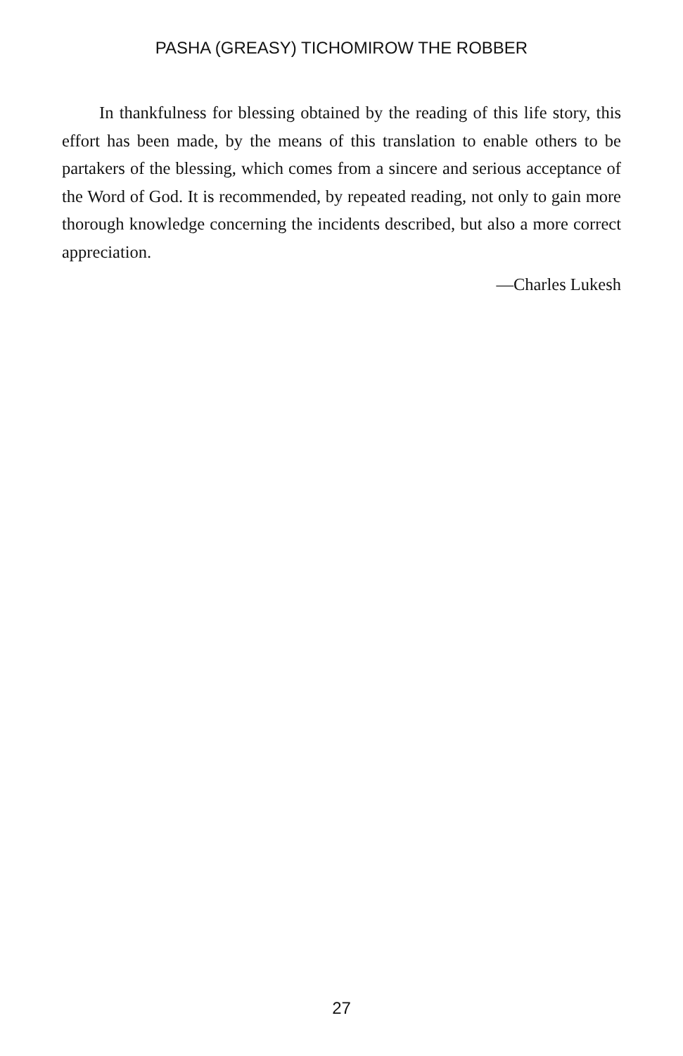PASHA (GREASY) TICHOMIROW THE ROBBER
In thankfulness for blessing obtained by the reading of this life story, this effort has been made, by the means of this translation to enable others to be partakers of the blessing, which comes from a sincere and serious acceptance of the Word of God. It is recommended, by repeated reading, not only to gain more thorough knowledge concerning the incidents described, but also a more correct appreciation.
—Charles Lukesh
27